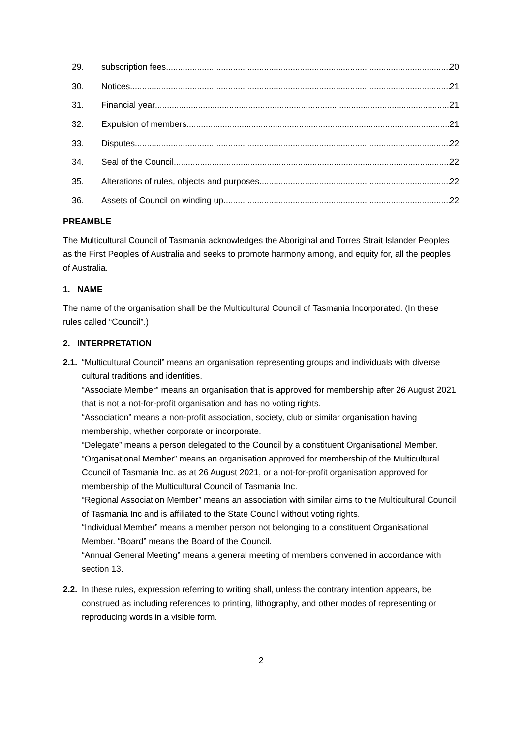29. subscription fees 20
30. Notices 21
31. Financial year 21
32. Expulsion of members 21
33. Disputes 22
34. Seal of the Council 22
35. Alterations of rules, objects and purposes 22
36. Assets of Council on winding up 22
PREAMBLE
The Multicultural Council of Tasmania acknowledges the Aboriginal and Torres Strait Islander Peoples as the First Peoples of Australia and seeks to promote harmony among, and equity for, all the peoples of Australia.
1. NAME
The name of the organisation shall be the Multicultural Council of Tasmania Incorporated. (In these rules called “Council”.)
2. INTERPRETATION
2.1.
“Multicultural Council” means an organisation representing groups and individuals with diverse cultural traditions and identities.
“Associate Member” means an organisation that is approved for membership after 26 August 2021 that is not a not-for-profit organisation and has no voting rights.
“Association” means a non-profit association, society, club or similar organisation having membership, whether corporate or incorporate.
“Delegate” means a person delegated to the Council by a constituent Organisational Member.
“Organisational Member” means an organisation approved for membership of the Multicultural Council of Tasmania Inc. as at 26 August 2021, or a not-for-profit organisation approved for membership of the Multicultural Council of Tasmania Inc.
“Regional Association Member” means an association with similar aims to the Multicultural Council of Tasmania Inc and is affiliated to the State Council without voting rights.
“Individual Member” means a member person not belonging to a constituent Organisational Member. “Board” means the Board of the Council.
“Annual General Meeting” means a general meeting of members convened in accordance with section 13.
2.2.
In these rules, expression referring to writing shall, unless the contrary intention appears, be construed as including references to printing, lithography, and other modes of representing or reproducing words in a visible form.
2